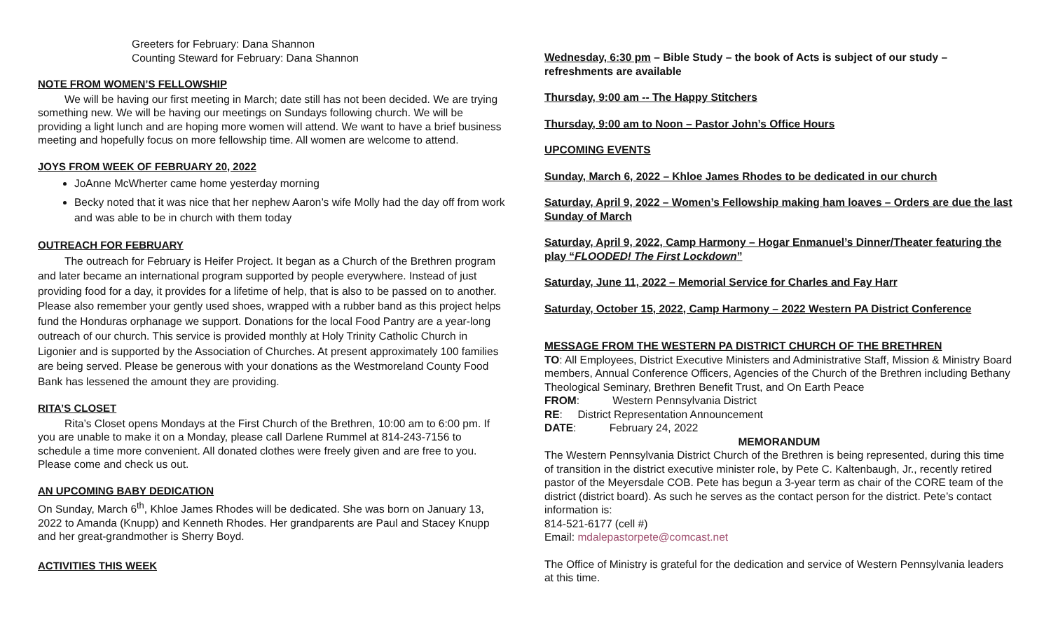Greeters for February: Dana Shannon
Counting Steward for February: Dana Shannon
NOTE FROM WOMEN’S FELLOWSHIP
We will be having our first meeting in March; date still has not been decided. We are trying something new. We will be having our meetings on Sundays following church. We will be providing a light lunch and are hoping more women will attend. We want to have a brief business meeting and hopefully focus on more fellowship time. All women are welcome to attend.
JOYS FROM WEEK OF FEBRUARY 20, 2022
JoAnne McWherter came home yesterday morning
Becky noted that it was nice that her nephew Aaron’s wife Molly had the day off from work and was able to be in church with them today
OUTREACH FOR FEBRUARY
The outreach for February is Heifer Project. It began as a Church of the Brethren program and later became an international program supported by people everywhere. Instead of just providing food for a day, it provides for a lifetime of help, that is also to be passed on to another. Please also remember your gently used shoes, wrapped with a rubber band as this project helps fund the Honduras orphanage we support. Donations for the local Food Pantry are a year-long outreach of our church. This service is provided monthly at Holy Trinity Catholic Church in Ligonier and is supported by the Association of Churches. At present approximately 100 families are being served. Please be generous with your donations as the Westmoreland County Food Bank has lessened the amount they are providing.
RITA’S CLOSET
Rita’s Closet opens Mondays at the First Church of the Brethren, 10:00 am to 6:00 pm. If you are unable to make it on a Monday, please call Darlene Rummel at 814-243-7156 to schedule a time more convenient. All donated clothes were freely given and are free to you. Please come and check us out.
AN UPCOMING BABY DEDICATION
On Sunday, March 6<sup>th</sup>, Khloe James Rhodes will be dedicated. She was born on January 13, 2022 to Amanda (Knupp) and Kenneth Rhodes. Her grandparents are Paul and Stacey Knupp and her great-grandmother is Sherry Boyd.
ACTIVITIES THIS WEEK
Wednesday, 6:30 pm – Bible Study – the book of Acts is subject of our study – refreshments are available
Thursday, 9:00 am -- The Happy Stitchers
Thursday, 9:00 am to Noon – Pastor John’s Office Hours
UPCOMING EVENTS
Sunday, March 6, 2022 – Khloe James Rhodes to be dedicated in our church
Saturday, April 9, 2022 – Women’s Fellowship making ham loaves – Orders are due the last Sunday of March
Saturday, April 9, 2022, Camp Harmony – Hogar Enmanuel’s Dinner/Theater featuring the play “FLOODED! The First Lockdown”
Saturday, June 11, 2022 – Memorial Service for Charles and Fay Harr
Saturday, October 15, 2022, Camp Harmony – 2022 Western PA District Conference
MESSAGE FROM THE WESTERN PA DISTRICT CHURCH OF THE BRETHREN
TO: All Employees, District Executive Ministers and Administrative Staff, Mission & Ministry Board members, Annual Conference Officers, Agencies of the Church of the Brethren including Bethany Theological Seminary, Brethren Benefit Trust, and On Earth Peace
FROM: Western Pennsylvania District
RE: District Representation Announcement
DATE: February 24, 2022
MEMORANDUM
The Western Pennsylvania District Church of the Brethren is being represented, during this time of transition in the district executive minister role, by Pete C. Kaltenbaugh, Jr., recently retired pastor of the Meyersdale COB. Pete has begun a 3-year term as chair of the CORE team of the district (district board). As such he serves as the contact person for the district. Pete’s contact information is:
814-521-6177 (cell #)
Email: mdalepastorpete@comcast.net
The Office of Ministry is grateful for the dedication and service of Western Pennsylvania leaders at this time.